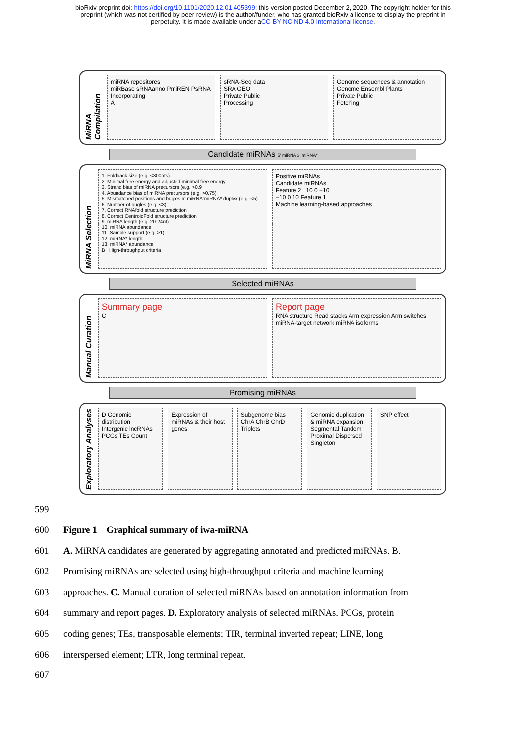bioRxiv preprint doi: https://doi.org/10.1101/2020.12.01.405399; this version posted December 2, 2020. The copyright holder for this
preprint (which was not certified by peer review) is the author/funder, who has granted bioRxiv a license to display the preprint in
perpetuity. It is made available under aCC-BY-NC-ND 4.0 International license.
MiRNA Compilation
miRNA repositores
miRBase sRNAanno PmiREN PsRNA
Incorporating
A
sRNA-Seq data
SRA GEO
Private Public
Processing
Genome sequences & annotation
Genome Ensembl Plants
Private Public
Fetching
Candidate miRNAs 5' miRNA 3' miRNA*
MiRNA Selection
1. Foldback size (e.g. <300nts)
2. Minimal free energy and adjusted minimal free energy
3. Strand bias of miRNA precursors (e.g. >0.9
4. Abundance bias of miRNA precursors (e.g. >0.75)
5. Mismatched positions and bugles in miRNA:miRNA* duplex (e.g. <5)
6. Number of bugles (e.g. <3)
7. Correct RNAfold structure prediction
8. Correct CentroidFold structure prediction
9. miRNA length (e.g. 20-24nt)
10. miRNA abundance
11. Sample support (e.g. >1)
12. miRNA* length
13. miRNA* abundance
B High-throughput criteria
Positive miRNAs
Candidate miRNAs
Feature 2 10 0 −10
−10 0 10 Feature 1
Machine learning-based approaches
Selected miRNAs
Manual Curation
Summary page
C
Report page
RNA structure Read stacks Arm expression Arm switches miRNA-target network miRNA isoforms
Promising miRNAs
Exploratory Analyses
D Genomic distribution
Intergenic lncRNAs PCGs TEs Count
Expression of miRNAs & their host genes
Subgenome bias
ChrA ChrB ChrD Triplets
Genomic duplication & miRNA expansion
Segmental Tandem Proximal Dispersed Singleton
SNP effect
599
600 Figure 1 Graphical summary of iwa-miRNA
601 A. MiRNA candidates are generated by aggregating annotated and predicted miRNAs. B.
602 Promising miRNAs are selected using high-throughput criteria and machine learning
603 approaches. C. Manual curation of selected miRNAs based on annotation information from
604 summary and report pages. D. Exploratory analysis of selected miRNAs. PCGs, protein
605 coding genes; TEs, transposable elements; TIR, terminal inverted repeat; LINE, long
606 interspersed element; LTR, long terminal repeat.
607